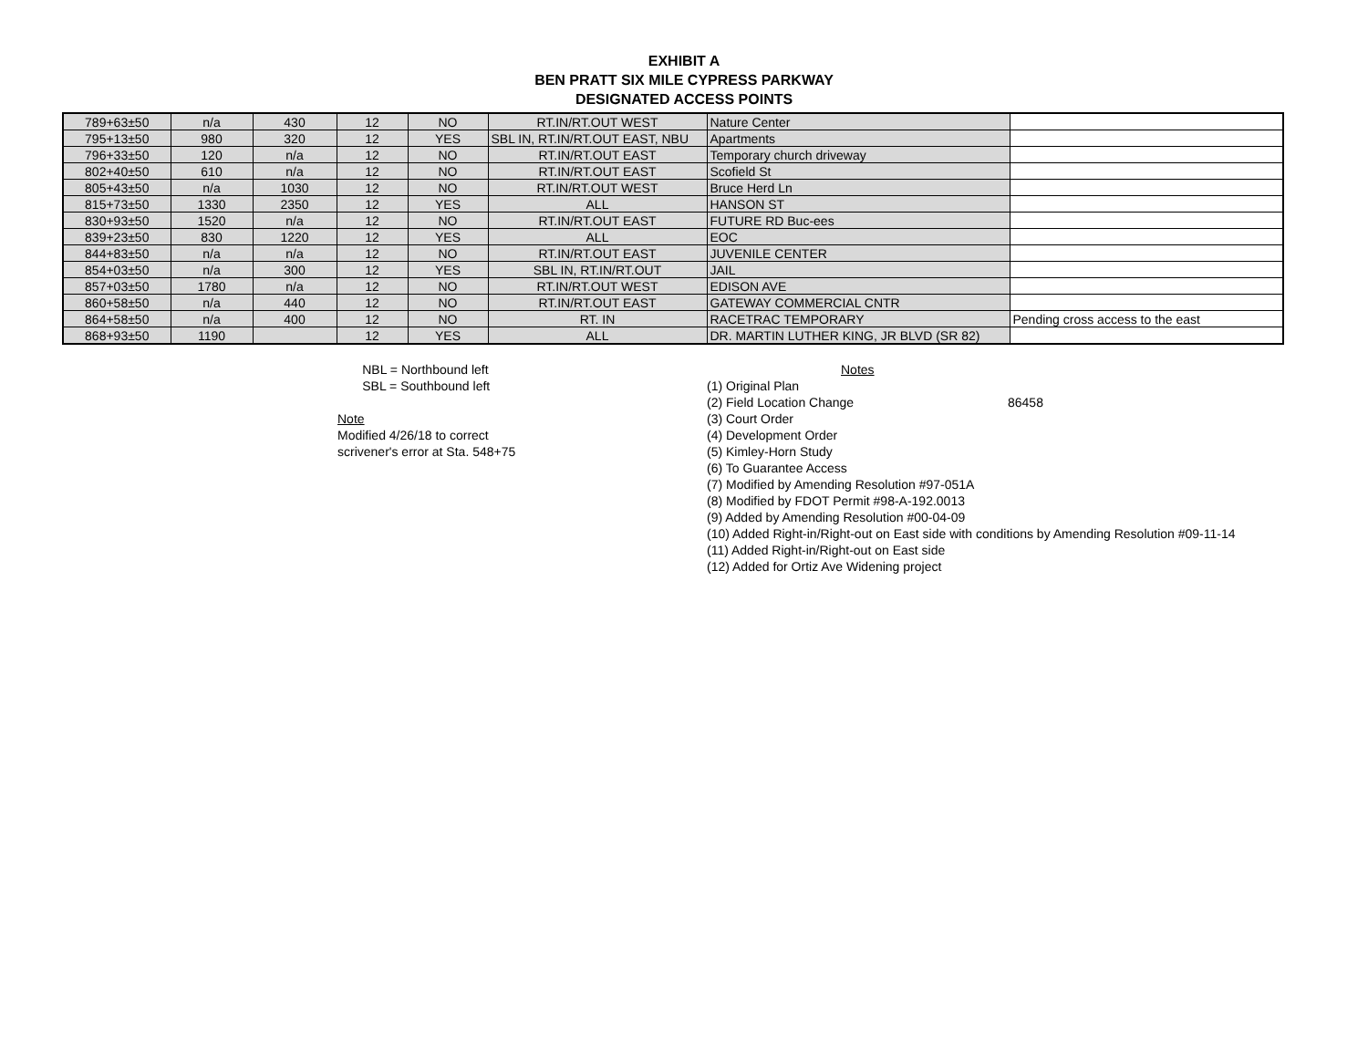EXHIBIT A
BEN PRATT SIX MILE CYPRESS PARKWAY
DESIGNATED ACCESS POINTS
| 789+63±50 | n/a | 430 | 12 | NO | RT.IN/RT.OUT WEST | Nature Center | |
| 795+13±50 | 980 | 320 | 12 | YES | SBL IN, RT.IN/RT.OUT EAST, NBU | Apartments | |
| 796+33±50 | 120 | n/a | 12 | NO | RT.IN/RT.OUT EAST | Temporary church driveway | |
| 802+40±50 | 610 | n/a | 12 | NO | RT.IN/RT.OUT EAST | Scofield St | |
| 805+43±50 | n/a | 1030 | 12 | NO | RT.IN/RT.OUT WEST | Bruce Herd Ln | |
| 815+73±50 | 1330 | 2350 | 12 | YES | ALL | HANSON ST | |
| 830+93±50 | 1520 | n/a | 12 | NO | RT.IN/RT.OUT EAST | FUTURE RD Buc-ees | |
| 839+23±50 | 830 | 1220 | 12 | YES | ALL | EOC | |
| 844+83±50 | n/a | n/a | 12 | NO | RT.IN/RT.OUT EAST | JUVENILE CENTER | |
| 854+03±50 | n/a | 300 | 12 | YES | SBL IN, RT.IN/RT.OUT | JAIL | |
| 857+03±50 | 1780 | n/a | 12 | NO | RT.IN/RT.OUT WEST | EDISON AVE | |
| 860+58±50 | n/a | 440 | 12 | NO | RT.IN/RT.OUT EAST | GATEWAY COMMERCIAL CNTR | |
| 864+58±50 | n/a | 400 | 12 | NO | RT. IN | RACETRAC TEMPORARY | Pending cross access to the east |
| 868+93±50 | 1190 | | 12 | YES | ALL | DR. MARTIN LUTHER KING, JR BLVD (SR 82) | |
NBL = Northbound left
SBL = Southbound left
Note
Modified 4/26/18 to correct
scrivener's error at Sta. 548+75
Notes
(1) Original Plan
(2) Field Location Change 86458
(3) Court Order
(4) Development Order
(5) Kimley-Horn Study
(6) To Guarantee Access
(7) Modified by Amending Resolution #97-051A
(8) Modified by FDOT Permit #98-A-192.0013
(9) Added by Amending Resolution #00-04-09
(10) Added Right-in/Right-out on East side with conditions by Amending Resolution #09-11-14
(11) Added Right-in/Right-out on East side
(12) Added for Ortiz Ave Widening project